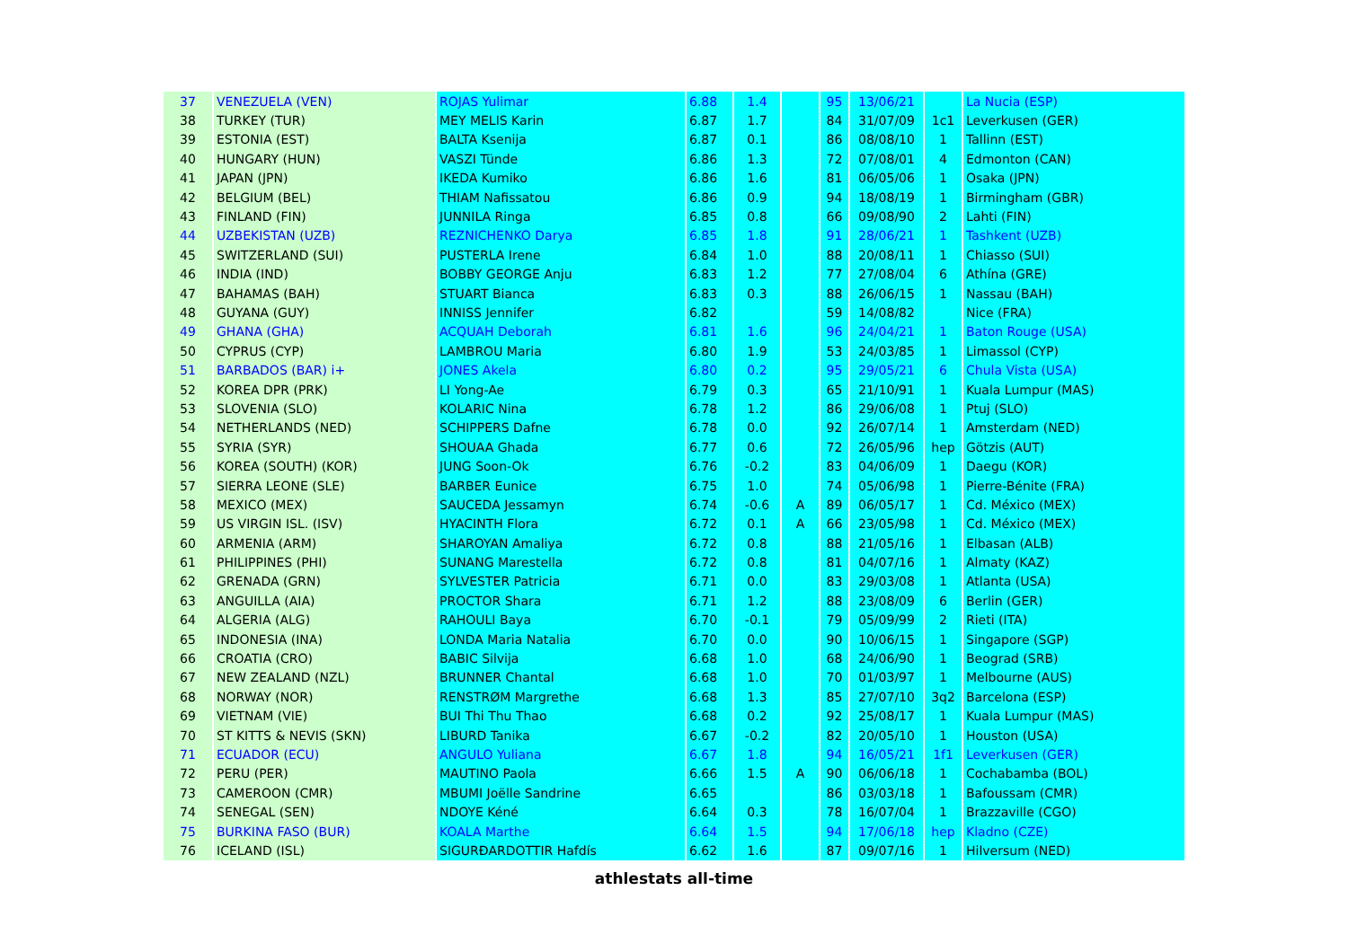| 37 | VENEZUELA (VEN) | ROJAS Yulimar | 6.88 | 1.4 | | 95 | 13/06/21 | | La Nucia (ESP) |
| 38 | TURKEY (TUR) | MEY MELIS Karin | 6.87 | 1.7 | | 84 | 31/07/09 | 1c1 | Leverkusen (GER) |
| 39 | ESTONIA (EST) | BALTA Ksenija | 6.87 | 0.1 | | 86 | 08/08/10 | 1 | Tallinn (EST) |
| 40 | HUNGARY (HUN) | VASZI Tünde | 6.86 | 1.3 | | 72 | 07/08/01 | 4 | Edmonton (CAN) |
| 41 | JAPAN (JPN) | IKEDA Kumiko | 6.86 | 1.6 | | 81 | 06/05/06 | 1 | Osaka (JPN) |
| 42 | BELGIUM (BEL) | THIAM Nafissatou | 6.86 | 0.9 | | 94 | 18/08/19 | 1 | Birmingham (GBR) |
| 43 | FINLAND (FIN) | JUNNILA Ringa | 6.85 | 0.8 | | 66 | 09/08/90 | 2 | Lahti (FIN) |
| 44 | UZBEKISTAN (UZB) | REZNICHENKO Darya | 6.85 | 1.8 | | 91 | 28/06/21 | 1 | Tashkent (UZB) |
| 45 | SWITZERLAND (SUI) | PUSTERLA Irene | 6.84 | 1.0 | | 88 | 20/08/11 | 1 | Chiasso (SUI) |
| 46 | INDIA (IND) | BOBBY GEORGE Anju | 6.83 | 1.2 | | 77 | 27/08/04 | 6 | Athína (GRE) |
| 47 | BAHAMAS (BAH) | STUART Bianca | 6.83 | 0.3 | | 88 | 26/06/15 | 1 | Nassau (BAH) |
| 48 | GUYANA (GUY) | INNISS Jennifer | 6.82 | | | 59 | 14/08/82 | | Nice (FRA) |
| 49 | GHANA (GHA) | ACQUAH Deborah | 6.81 | 1.6 | | 96 | 24/04/21 | 1 | Baton Rouge (USA) |
| 50 | CYPRUS (CYP) | LAMBROU Maria | 6.80 | 1.9 | | 53 | 24/03/85 | 1 | Limassol (CYP) |
| 51 | BARBADOS (BAR) i+ | JONES Akela | 6.80 | 0.2 | | 95 | 29/05/21 | 6 | Chula Vista (USA) |
| 52 | KOREA DPR (PRK) | LI Yong-Ae | 6.79 | 0.3 | | 65 | 21/10/91 | 1 | Kuala Lumpur (MAS) |
| 53 | SLOVENIA (SLO) | KOLARIC Nina | 6.78 | 1.2 | | 86 | 29/06/08 | 1 | Ptuj (SLO) |
| 54 | NETHERLANDS (NED) | SCHIPPERS Dafne | 6.78 | 0.0 | | 92 | 26/07/14 | 1 | Amsterdam (NED) |
| 55 | SYRIA (SYR) | SHOUAA Ghada | 6.77 | 0.6 | | 72 | 26/05/96 | hep | Götzis (AUT) |
| 56 | KOREA (SOUTH) (KOR) | JUNG Soon-Ok | 6.76 | -0.2 | | 83 | 04/06/09 | 1 | Daegu (KOR) |
| 57 | SIERRA LEONE (SLE) | BARBER Eunice | 6.75 | 1.0 | | 74 | 05/06/98 | 1 | Pierre-Bénite (FRA) |
| 58 | MEXICO (MEX) | SAUCEDA Jessamyn | 6.74 | -0.6 | A | 89 | 06/05/17 | 1 | Cd. México (MEX) |
| 59 | US VIRGIN ISL. (ISV) | HYACINTH Flora | 6.72 | 0.1 | A | 66 | 23/05/98 | 1 | Cd. México (MEX) |
| 60 | ARMENIA (ARM) | SHAROYAN Amaliya | 6.72 | 0.8 | | 88 | 21/05/16 | 1 | Elbasan (ALB) |
| 61 | PHILIPPINES (PHI) | SUNANG Marestella | 6.72 | 0.8 | | 81 | 04/07/16 | 1 | Almaty (KAZ) |
| 62 | GRENADA (GRN) | SYLVESTER Patricia | 6.71 | 0.0 | | 83 | 29/03/08 | 1 | Atlanta (USA) |
| 63 | ANGUILLA (AIA) | PROCTOR Shara | 6.71 | 1.2 | | 88 | 23/08/09 | 6 | Berlin (GER) |
| 64 | ALGERIA (ALG) | RAHOULI Baya | 6.70 | -0.1 | | 79 | 05/09/99 | 2 | Rieti (ITA) |
| 65 | INDONESIA (INA) | LONDA Maria Natalia | 6.70 | 0.0 | | 90 | 10/06/15 | 1 | Singapore (SGP) |
| 66 | CROATIA (CRO) | BABIC Silvija | 6.68 | 1.0 | | 68 | 24/06/90 | 1 | Beograd (SRB) |
| 67 | NEW ZEALAND (NZL) | BRUNNER Chantal | 6.68 | 1.0 | | 70 | 01/03/97 | 1 | Melbourne (AUS) |
| 68 | NORWAY (NOR) | RENSTRØM Margrethe | 6.68 | 1.3 | | 85 | 27/07/10 | 3q2 | Barcelona (ESP) |
| 69 | VIETNAM (VIE) | BUI Thi Thu Thao | 6.68 | 0.2 | | 92 | 25/08/17 | 1 | Kuala Lumpur (MAS) |
| 70 | ST KITTS & NEVIS (SKN) | LIBURD Tanika | 6.67 | -0.2 | | 82 | 20/05/10 | 1 | Houston (USA) |
| 71 | ECUADOR (ECU) | ANGULO Yuliana | 6.67 | 1.8 | | 94 | 16/05/21 | 1f1 | Leverkusen (GER) |
| 72 | PERU (PER) | MAUTINO Paola | 6.66 | 1.5 | A | 90 | 06/06/18 | 1 | Cochabamba (BOL) |
| 73 | CAMEROON (CMR) | MBUMI Joëlle Sandrine | 6.65 | | | 86 | 03/03/18 | 1 | Bafoussam (CMR) |
| 74 | SENEGAL (SEN) | NDOYE Kéné | 6.64 | 0.3 | | 78 | 16/07/04 | 1 | Brazzaville (CGO) |
| 75 | BURKINA FASO (BUR) | KOALA Marthe | 6.64 | 1.5 | | 94 | 17/06/18 | hep | Kladno (CZE) |
| 76 | ICELAND (ISL) | SIGURÐARDOTTIR Hafdís | 6.62 | 1.6 | | 87 | 09/07/16 | 1 | Hilversum (NED) |
athlestats all-time